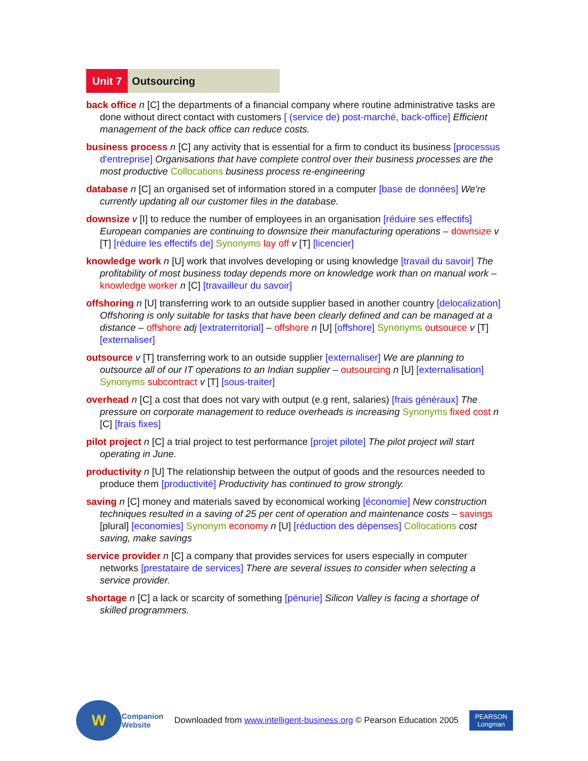Unit 7 Outsourcing
back office n [C] the departments of a financial company where routine administrative tasks are done without direct contact with customers [ (service de) post-marché, back-office] Efficient management of the back office can reduce costs.
business process n [C] any activity that is essential for a firm to conduct its business [processus d'entreprise] Organisations that have complete control over their business processes are the most productive Collocations business process re-engineering
database n [C] an organised set of information stored in a computer [base de données] We're currently updating all our customer files in the database.
downsize v [I] to reduce the number of employees in an organisation [réduire ses effectifs] European companies are continuing to downsize their manufacturing operations – downsize v [T] [réduire les effectifs de] Synonyms lay off v [T] [licencier]
knowledge work n [U] work that involves developing or using knowledge [travail du savoir] The profitability of most business today depends more on knowledge work than on manual work – knowledge worker n [C] [travailleur du savoir]
offshoring n [U] transferring work to an outside supplier based in another country [delocalization] Offshoring is only suitable for tasks that have been clearly defined and can be managed at a distance – offshore adj [extraterritorial] – offshore n [U] [offshore] Synonyms outsource v [T] [externaliser]
outsource v [T] transferring work to an outside supplier [externaliser] We are planning to outsource all of our IT operations to an Indian supplier – outsourcing n [U] [externalisation] Synonyms subcontract v [T] [sous-traiter]
overhead n [C] a cost that does not vary with output (e.g rent, salaries) [frais généraux] The pressure on corporate management to reduce overheads is increasing Synonyms fixed cost n [C] [frais fixes]
pilot project n [C] a trial project to test performance [projet pilote] The pilot project will start operating in June.
productivity n [U] The relationship between the output of goods and the resources needed to produce them [productivité] Productivity has continued to grow strongly.
saving n [C] money and materials saved by economical working [économie] New construction techniques resulted in a saving of 25 per cent of operation and maintenance costs – savings [plural] [economies] Synonym economy n [U] [réduction des dépenses] Collocations cost saving, make savings
service provider n [C] a company that provides services for users especially in computer networks [prestataire de services] There are several issues to consider when selecting a service provider.
shortage n [C] a lack or scarcity of something [pénurie] Silicon Valley is facing a shortage of skilled programmers.
W
Companion
Website
Downloaded from www.intelligent-business.org © Pearson Education 2005
PEARSON
Longman